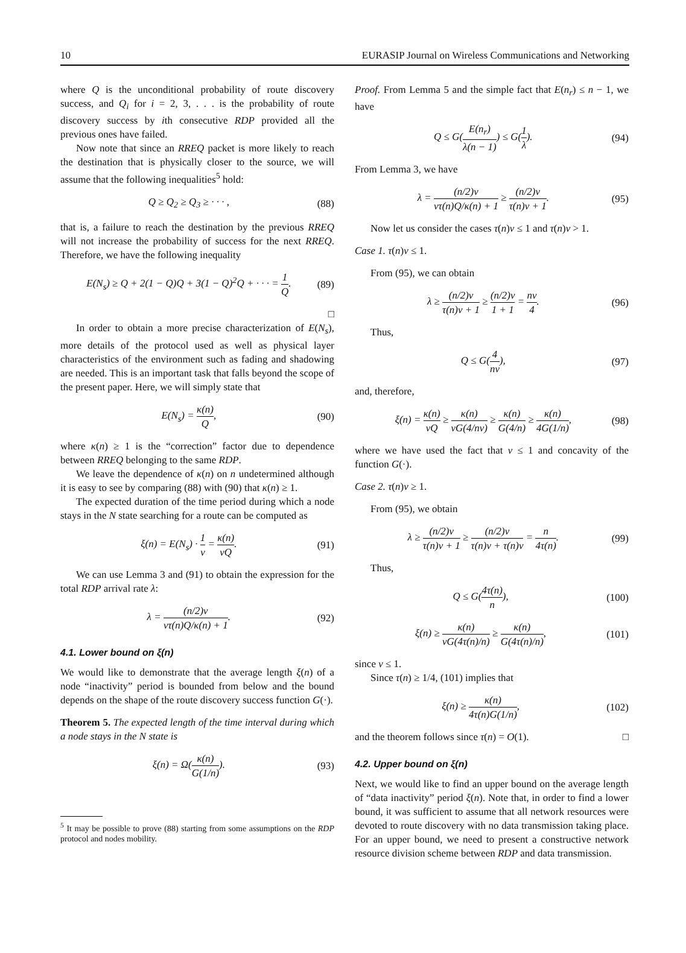10 EURASIP Journal on Wireless Communications and Networking
where Q is the unconditional probability of route discovery success, and Q<sub>i</sub> for i = 2, 3, . . . is the probability of route discovery success by ith consecutive RDP provided all the previous ones have failed.
Now note that since an RREQ packet is more likely to reach the destination that is physically closer to the source, we will assume that the following inequalities<sup>5</sup> hold:
Q ≥ Q<sub>2</sub> ≥ Q<sub>3</sub> ≥ · · · , (88)
that is, a failure to reach the destination by the previous RREQ will not increase the probability of success for the next RREQ. Therefore, we have the following inequality
E(N<sub>s</sub>) ≥ Q + 2(1 − Q)Q + 3(1 − Q)<sup>2</sup>Q + · · · = 1 Q. (89)
□
In order to obtain a more precise characterization of E(N<sub>s</sub>), more details of the protocol used as well as physical layer characteristics of the environment such as fading and shadowing are needed. This is an important task that falls beyond the scope of the present paper. Here, we will simply state that
E(N<sub>s</sub>) = κ(n) Q, (90)
where κ(n) ≥ 1 is the “correction” factor due to dependence between RREQ belonging to the same RDP.
We leave the dependence of κ(n) on n undetermined although it is easy to see by comparing (88) with (90) that κ(n) ≥ 1.
The expected duration of the time period during which a node stays in the N state searching for a route can be computed as
ξ(n) = E(N<sub>s</sub>) · 1 ν = κ(n) νQ. (91)
We can use Lemma 3 and (91) to obtain the expression for the total RDP arrival rate λ:
λ = (n/2)ν ντ(n)Q/κ(n) + 1. (92)
4.1. Lower bound on ξ(n)
We would like to demonstrate that the average length ξ(n) of a node “inactivity” period is bounded from below and the bound depends on the shape of the route discovery success function G(·).
Theorem 5. The expected length of the time interval during which a node stays in the N state is
ξ(n) = Ω(κ(n) G(1/n)). (93)
<sup>5</sup> It may be possible to prove (88) starting from some assumptions on the RDP protocol and nodes mobility.
Proof. From Lemma 5 and the simple fact that E(n<sub>r</sub>) ≤ n − 1, we have
Q ≤ G(E(n<sub>r</sub>) λ(n − 1)) ≤ G(1 λ). (94)
From Lemma 3, we have
λ = (n/2)ν ντ(n)Q/κ(n) + 1 ≥ (n/2)ν τ(n)ν + 1. (95)
Now let us consider the cases τ(n)ν ≤ 1 and τ(n)ν > 1.
Case 1. τ(n)ν ≤ 1.
From (95), we can obtain
λ ≥ (n/2)ν τ(n)ν + 1 ≥ (n/2)ν 1 + 1 = nν 4. (96)
Thus,
Q ≤ G(4 nν), (97)
and, therefore,
ξ(n) = κ(n) νQ ≥ κ(n) νG(4/nν) ≥ κ(n) G(4/n) ≥ κ(n) 4G(1/n), (98)
where we have used the fact that ν ≤ 1 and concavity of the function G(·).
Case 2. τ(n)ν ≥ 1.
From (95), we obtain
λ ≥ (n/2)ν τ(n)ν + 1 ≥ (n/2)ν τ(n)ν + τ(n)ν = n 4τ(n). (99)
Thus,
Q ≤ G(4τ(n) n), (100)
ξ(n) ≥ κ(n) νG(4τ(n)/n) ≥ κ(n) G(4τ(n)/n), (101)
since ν ≤ 1.
Since τ(n) ≥ 1/4, (101) implies that
ξ(n) ≥ κ(n) 4τ(n)G(1/n), (102)
and the theorem follows since τ(n) = O(1). □
4.2. Upper bound on ξ(n)
Next, we would like to find an upper bound on the average length of “data inactivity” period ξ(n). Note that, in order to find a lower bound, it was sufficient to assume that all network resources were devoted to route discovery with no data transmission taking place. For an upper bound, we need to present a constructive network resource division scheme between RDP and data transmission.